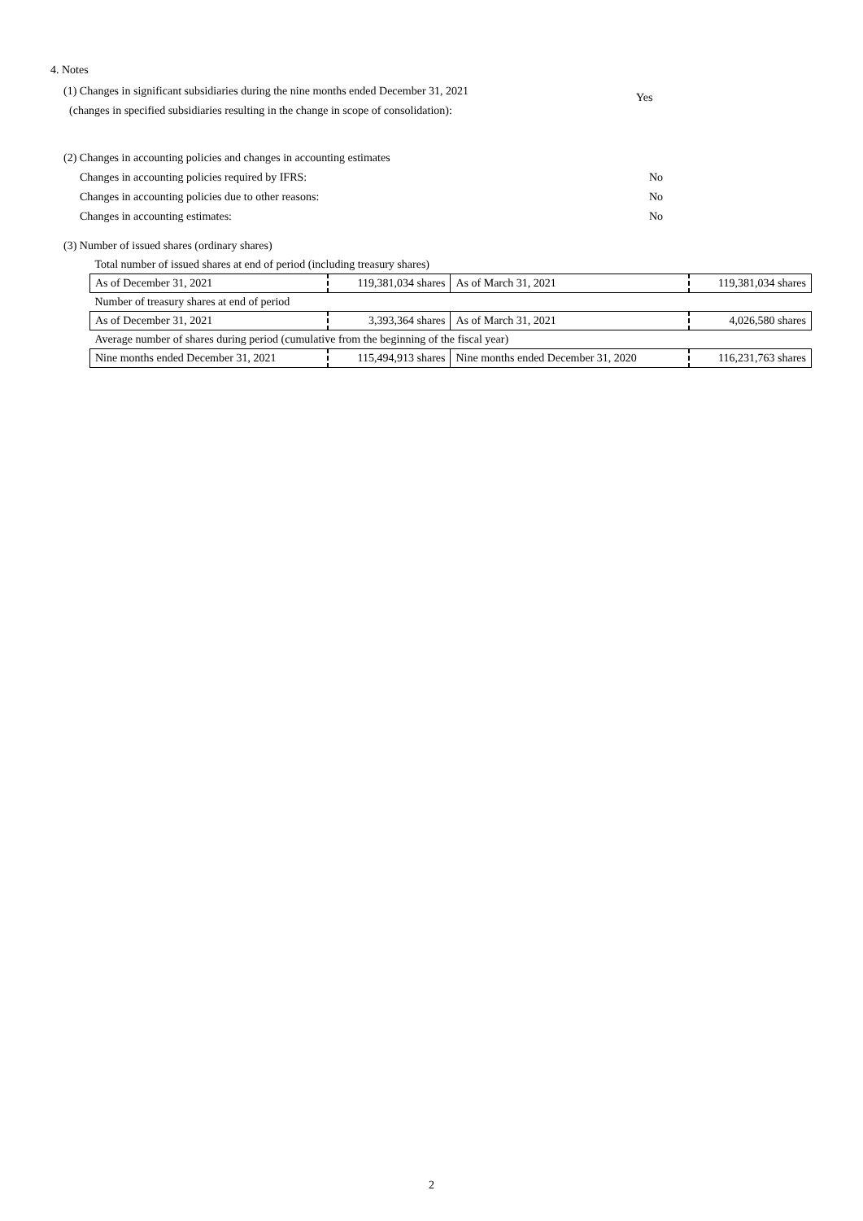4. Notes
(1) Changes in significant subsidiaries during the nine months ended December 31, 2021
(changes in specified subsidiaries resulting in the change in scope of consolidation):
Yes
(2) Changes in accounting policies and changes in accounting estimates
Changes in accounting policies required by IFRS: No
Changes in accounting policies due to other reasons: No
Changes in accounting estimates: No
(3) Number of issued shares (ordinary shares)
| Total number of issued shares at end of period (including treasury shares) | | | |
| As of December 31, 2021 | 119,381,034 shares | As of March 31, 2021 | 119,381,034 shares |
| Number of treasury shares at end of period | | | |
| As of December 31, 2021 | 3,393,364 shares | As of March 31, 2021 | 4,026,580 shares |
| Average number of shares during period (cumulative from the beginning of the fiscal year) | | | |
| Nine months ended December 31, 2021 | 115,494,913 shares | Nine months ended December 31, 2020 | 116,231,763 shares |
2